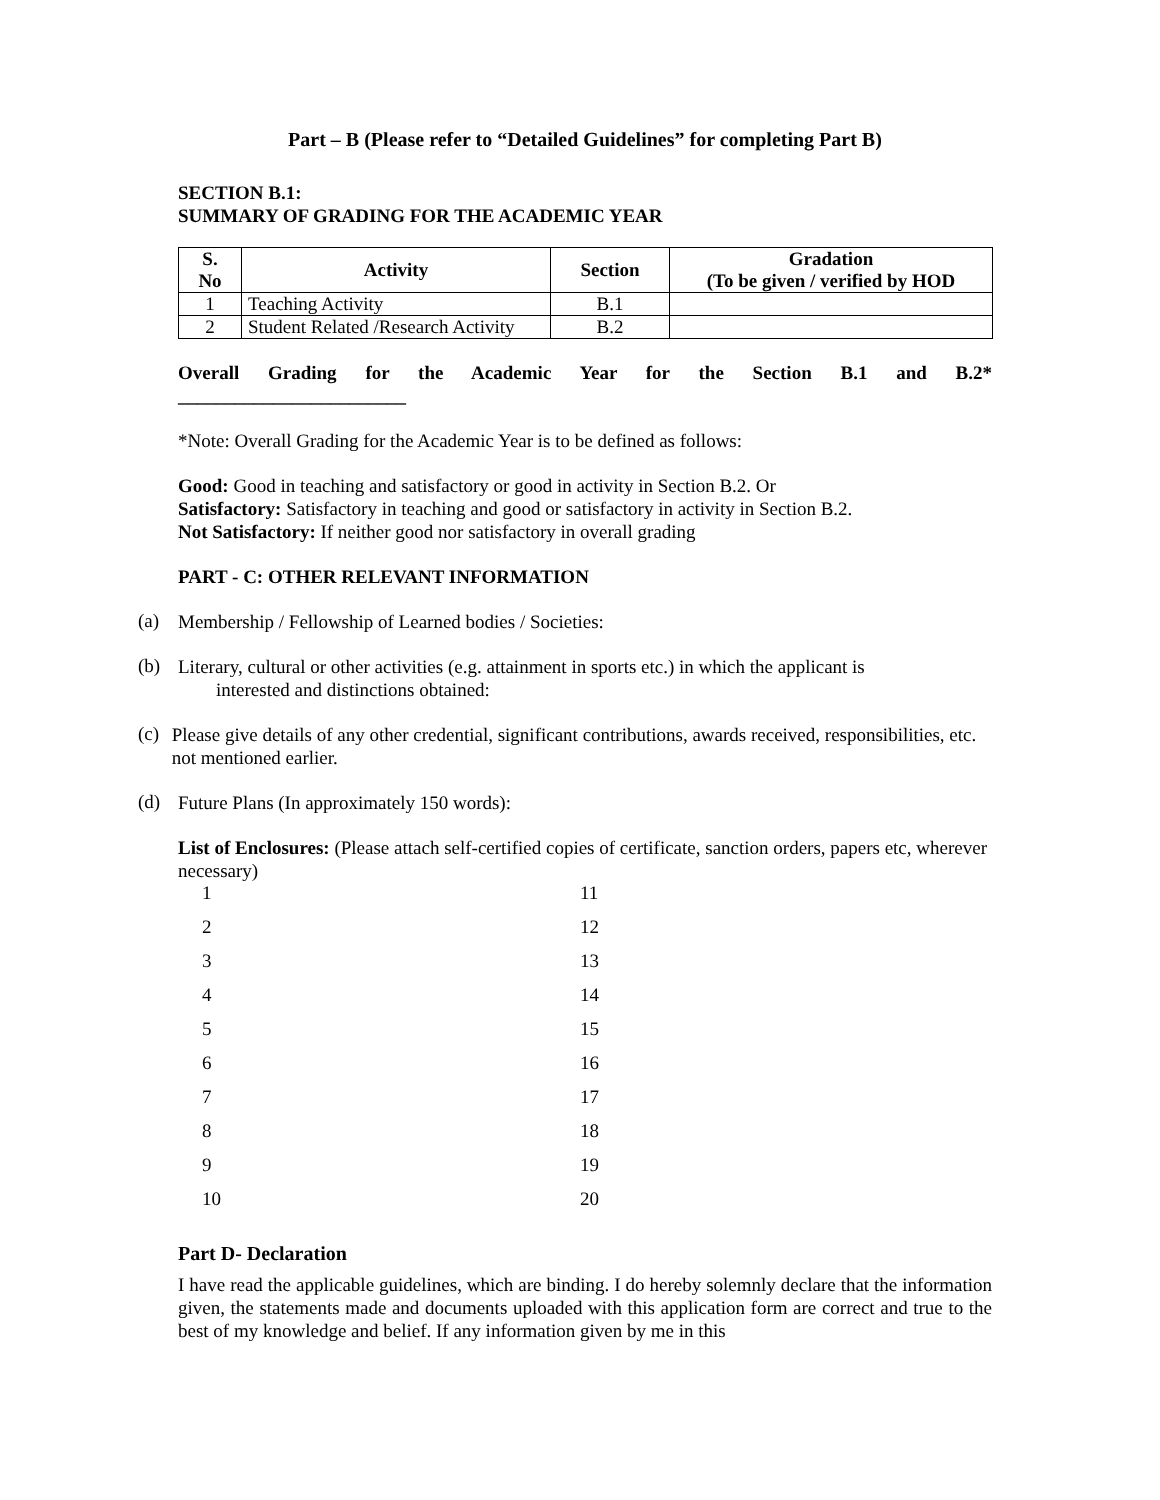Part – B (Please refer to “Detailed Guidelines” for completing Part B)
SECTION B.1:
SUMMARY OF GRADING FOR THE ACADEMIC YEAR
| S. No | Activity | Section | Gradation (To be given / verified by HOD |
| --- | --- | --- | --- |
| 1 | Teaching Activity | B.1 | |
| 2 | Student Related /Research Activity | B.2 | |
Overall Grading for the Academic Year for the Section B.1 and B.2*
________________________
*Note: Overall Grading for the Academic Year is to be defined as follows:
Good: Good in teaching and satisfactory or good in activity in Section B.2. Or
Satisfactory: Satisfactory in teaching and good or satisfactory in activity in Section B.2.
Not Satisfactory: If neither good nor satisfactory in overall grading
PART - C: OTHER RELEVANT INFORMATION
(a)
Membership / Fellowship of Learned bodies / Societies:
(b)
Literary, cultural or other activities (e.g. attainment in sports etc.) in which the applicant is
interested and distinctions obtained:
(c)
Please give details of any other credential, significant contributions, awards received, responsibilities, etc. not mentioned earlier.
(d)
Future Plans (In approximately 150 words):
List of Enclosures: (Please attach self-certified copies of certificate, sanction orders, papers etc, wherever necessary)
1
11
2
12
3
13
4
14
5
15
6
16
7
17
8
18
9
19
10
20
Part D- Declaration
I have read the applicable guidelines, which are binding. I do hereby solemnly declare that the information given, the statements made and documents uploaded with this application form are correct and true to the best of my knowledge and belief. If any information given by me in this